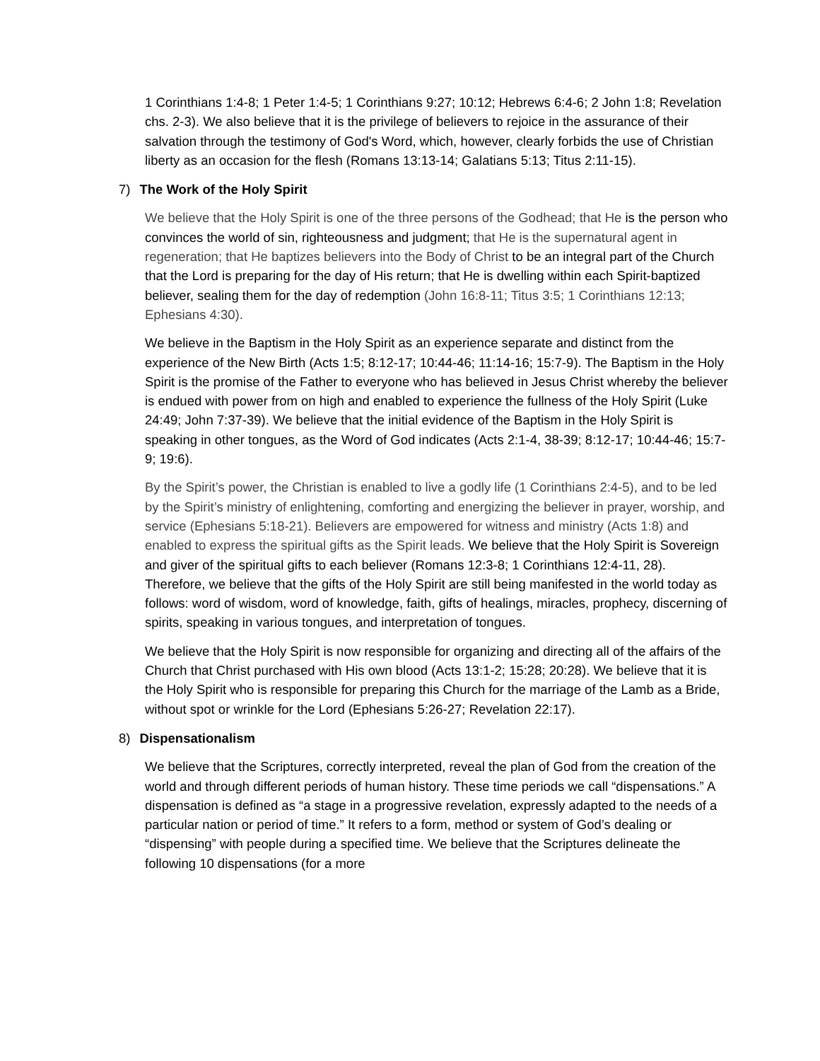1 Corinthians 1:4-8; 1 Peter 1:4-5; 1 Corinthians 9:27; 10:12; Hebrews 6:4-6; 2 John 1:8; Revelation chs. 2-3). We also believe that it is the privilege of believers to rejoice in the assurance of their salvation through the testimony of God's Word, which, however, clearly forbids the use of Christian liberty as an occasion for the flesh (Romans 13:13-14; Galatians 5:13; Titus 2:11-15).
7) The Work of the Holy Spirit
We believe that the Holy Spirit is one of the three persons of the Godhead; that He is the person who convinces the world of sin, righteousness and judgment; that He is the supernatural agent in regeneration; that He baptizes believers into the Body of Christ to be an integral part of the Church that the Lord is preparing for the day of His return; that He is dwelling within each Spirit-baptized believer, sealing them for the day of redemption (John 16:8-11; Titus 3:5; 1 Corinthians 12:13; Ephesians 4:30).
We believe in the Baptism in the Holy Spirit as an experience separate and distinct from the experience of the New Birth (Acts 1:5; 8:12-17; 10:44-46; 11:14-16; 15:7-9). The Baptism in the Holy Spirit is the promise of the Father to everyone who has believed in Jesus Christ whereby the believer is endued with power from on high and enabled to experience the fullness of the Holy Spirit (Luke 24:49; John 7:37-39). We believe that the initial evidence of the Baptism in the Holy Spirit is speaking in other tongues, as the Word of God indicates (Acts 2:1-4, 38-39; 8:12-17; 10:44-46; 15:7-9; 19:6).
By the Spirit’s power, the Christian is enabled to live a godly life (1 Corinthians 2:4-5), and to be led by the Spirit’s ministry of enlightening, comforting and energizing the believer in prayer, worship, and service (Ephesians 5:18-21). Believers are empowered for witness and ministry (Acts 1:8) and enabled to express the spiritual gifts as the Spirit leads. We believe that the Holy Spirit is Sovereign and giver of the spiritual gifts to each believer (Romans 12:3-8; 1 Corinthians 12:4-11, 28). Therefore, we believe that the gifts of the Holy Spirit are still being manifested in the world today as follows: word of wisdom, word of knowledge, faith, gifts of healings, miracles, prophecy, discerning of spirits, speaking in various tongues, and interpretation of tongues.
We believe that the Holy Spirit is now responsible for organizing and directing all of the affairs of the Church that Christ purchased with His own blood (Acts 13:1-2; 15:28; 20:28). We believe that it is the Holy Spirit who is responsible for preparing this Church for the marriage of the Lamb as a Bride, without spot or wrinkle for the Lord (Ephesians 5:26-27; Revelation 22:17).
8) Dispensationalism
We believe that the Scriptures, correctly interpreted, reveal the plan of God from the creation of the world and through different periods of human history. These time periods we call “dispensations.” A dispensation is defined as “a stage in a progressive revelation, expressly adapted to the needs of a particular nation or period of time.” It refers to a form, method or system of God’s dealing or “dispensing” with people during a specified time. We believe that the Scriptures delineate the following 10 dispensations (for a more